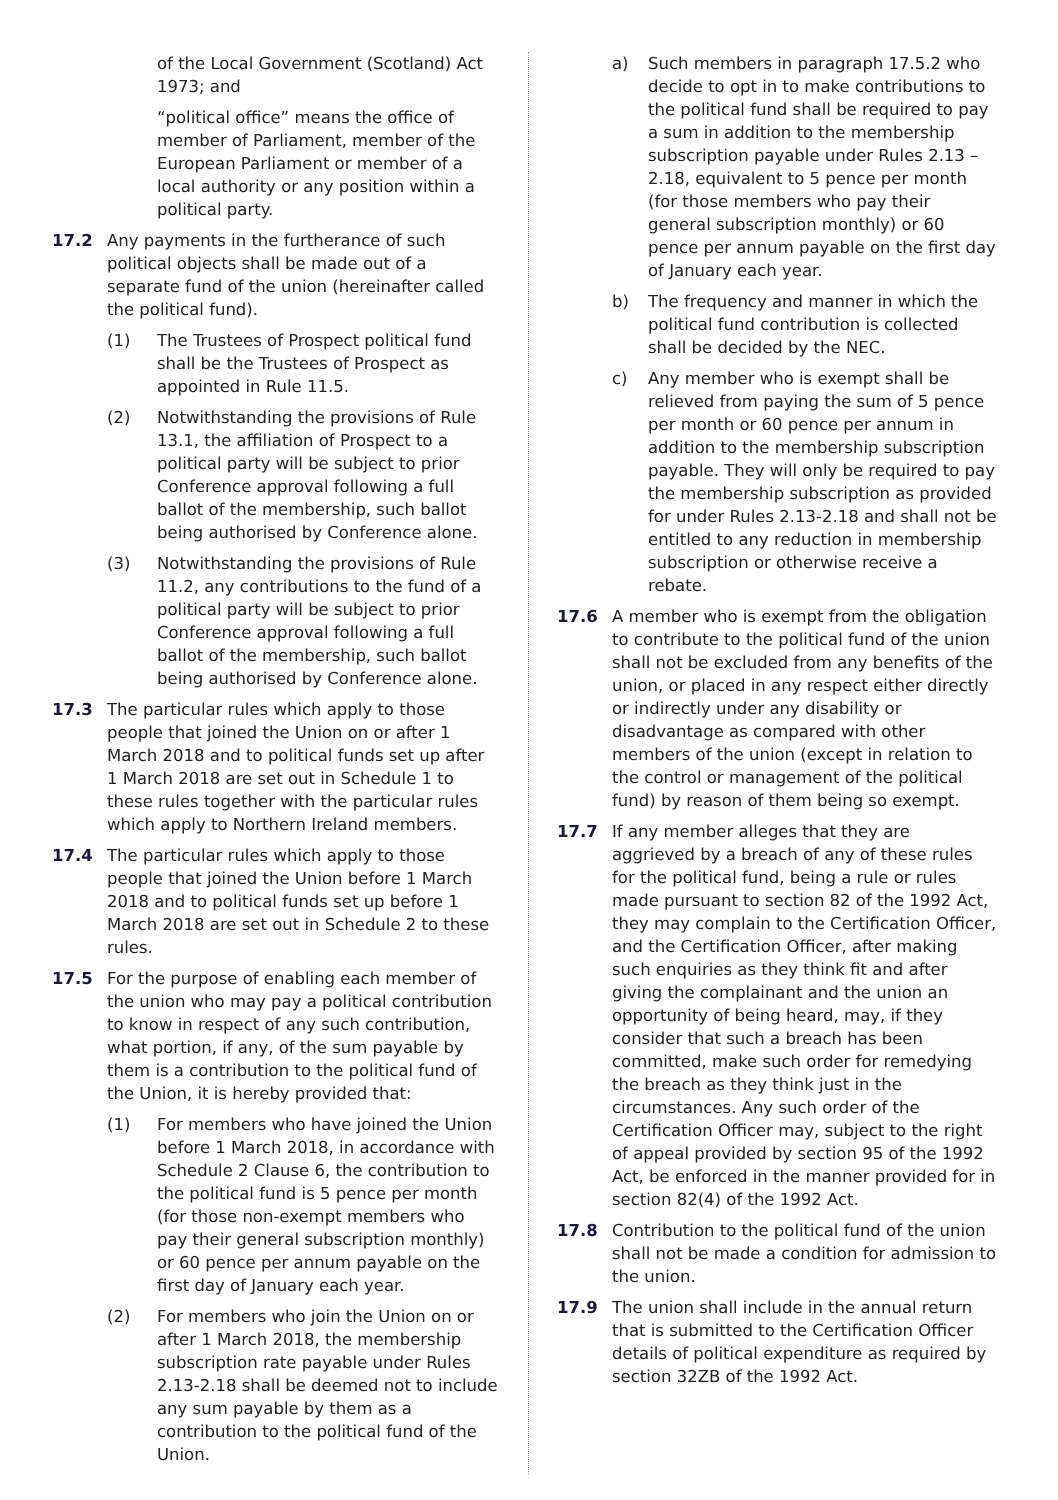of the Local Government (Scotland) Act 1973; and
“political office” means the office of member of Parliament, member of the European Parliament or member of a local authority or any position within a political party.
17.2 Any payments in the furtherance of such political objects shall be made out of a separate fund of the union (hereinafter called the political fund).
(1) The Trustees of Prospect political fund shall be the Trustees of Prospect as appointed in Rule 11.5.
(2) Notwithstanding the provisions of Rule 13.1, the affiliation of Prospect to a political party will be subject to prior Conference approval following a full ballot of the membership, such ballot being authorised by Conference alone.
(3) Notwithstanding the provisions of Rule 11.2, any contributions to the fund of a political party will be subject to prior Conference approval following a full ballot of the membership, such ballot being authorised by Conference alone.
17.3 The particular rules which apply to those people that joined the Union on or after 1 March 2018 and to political funds set up after 1 March 2018 are set out in Schedule 1 to these rules together with the particular rules which apply to Northern Ireland members.
17.4 The particular rules which apply to those people that joined the Union before 1 March 2018 and to political funds set up before 1 March 2018 are set out in Schedule 2 to these rules.
17.5 For the purpose of enabling each member of the union who may pay a political contribution to know in respect of any such contribution, what portion, if any, of the sum payable by them is a contribution to the political fund of the Union, it is hereby provided that:
(1) For members who have joined the Union before 1 March 2018, in accordance with Schedule 2 Clause 6, the contribution to the political fund is 5 pence per month (for those non-exempt members who pay their general subscription monthly) or 60 pence per annum payable on the first day of January each year.
(2) For members who join the Union on or after 1 March 2018, the membership subscription rate payable under Rules 2.13-2.18 shall be deemed not to include any sum payable by them as a contribution to the political fund of the Union.
a) Such members in paragraph 17.5.2 who decide to opt in to make contributions to the political fund shall be required to pay a sum in addition to the membership subscription payable under Rules 2.13 – 2.18, equivalent to 5 pence per month (for those members who pay their general subscription monthly) or 60 pence per annum payable on the first day of January each year.
b) The frequency and manner in which the political fund contribution is collected shall be decided by the NEC.
c) Any member who is exempt shall be relieved from paying the sum of 5 pence per month or 60 pence per annum in addition to the membership subscription payable. They will only be required to pay the membership subscription as provided for under Rules 2.13-2.18 and shall not be entitled to any reduction in membership subscription or otherwise receive a rebate.
17.6 A member who is exempt from the obligation to contribute to the political fund of the union shall not be excluded from any benefits of the union, or placed in any respect either directly or indirectly under any disability or disadvantage as compared with other members of the union (except in relation to the control or management of the political fund) by reason of them being so exempt.
17.7 If any member alleges that they are aggrieved by a breach of any of these rules for the political fund, being a rule or rules made pursuant to section 82 of the 1992 Act, they may complain to the Certification Officer, and the Certification Officer, after making such enquiries as they think fit and after giving the complainant and the union an opportunity of being heard, may, if they consider that such a breach has been committed, make such order for remedying the breach as they think just in the circumstances. Any such order of the Certification Officer may, subject to the right of appeal provided by section 95 of the 1992 Act, be enforced in the manner provided for in section 82(4) of the 1992 Act.
17.8 Contribution to the political fund of the union shall not be made a condition for admission to the union.
17.9 The union shall include in the annual return that is submitted to the Certification Officer details of political expenditure as required by section 32ZB of the 1992 Act.